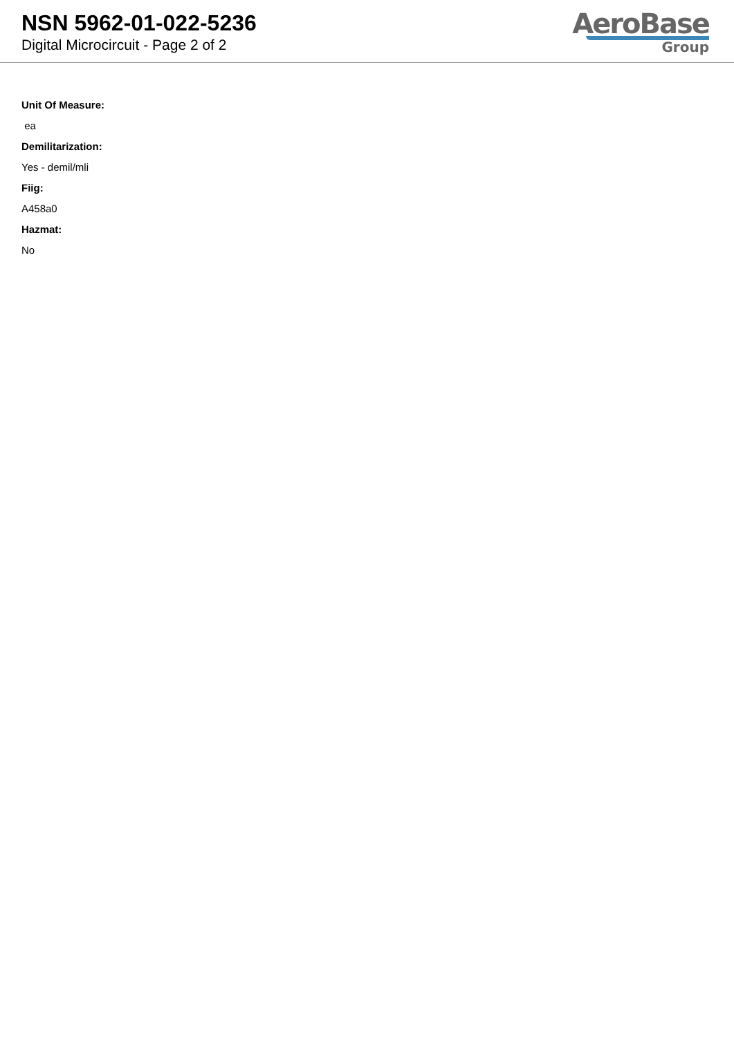NSN 5962-01-022-5236
Digital Microcircuit - Page 2 of 2
AeroBase
Group
Unit Of Measure:
ea
Demilitarization:
Yes - demil/mli
Fiig:
A458a0
Hazmat:
No